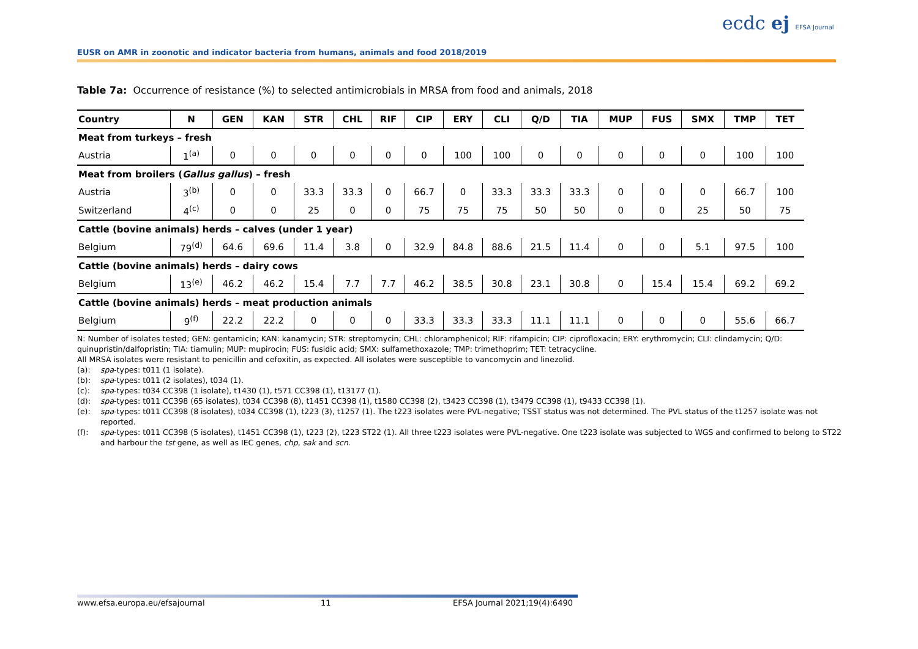EUSR on AMR in zoonotic and indicator bacteria from humans, animals and food 2018/2019
ecdc ej EFSA Journal
Table 7a: Occurrence of resistance (%) to selected antimicrobials in MRSA from food and animals, 2018
| Country | N | GEN | KAN | STR | CHL | RIF | CIP | ERY | CLI | Q/D | TIA | MUP | FUS | SMX | TMP | TET |
| --- | --- | --- | --- | --- | --- | --- | --- | --- | --- | --- | --- | --- | --- | --- | --- | --- |
| Meat from turkeys – fresh | | | | | | | | | | | | | | | | |
| Austria | 1<sup>(a)</sup> | 0 | 0 | 0 | 0 | 0 | 0 | 100 | 100 | 0 | 0 | 0 | 0 | 0 | 100 | 100 |
| Meat from broilers ( Gallus gallus ) – fresh | | | | | | | | | | | | | | | | |
| Austria | 3<sup>(b)</sup> | 0 | 0 | 33.3 | 33.3 | 0 | 66.7 | 0 | 33.3 | 33.3 | 33.3 | 0 | 0 | 0 | 66.7 | 100 |
| Switzerland | 4<sup>(c)</sup> | 0 | 0 | 25 | 0 | 0 | 75 | 75 | 75 | 50 | 50 | 0 | 0 | 25 | 50 | 75 |
| Cattle (bovine animals) herds – calves (under 1 year) | | | | | | | | | | | | | | | | |
| Belgium | 79<sup>(d)</sup> | 64.6 | 69.6 | 11.4 | 3.8 | 0 | 32.9 | 84.8 | 88.6 | 21.5 | 11.4 | 0 | 0 | 5.1 | 97.5 | 100 |
| Cattle (bovine animals) herds – dairy cows | | | | | | | | | | | | | | | | |
| Belgium | 13<sup>(e)</sup> | 46.2 | 46.2 | 15.4 | 7.7 | 7.7 | 46.2 | 38.5 | 30.8 | 23.1 | 30.8 | 0 | 15.4 | 15.4 | 69.2 | 69.2 |
| Cattle (bovine animals) herds – meat production animals | | | | | | | | | | | | | | | | |
| Belgium | 9<sup>(f)</sup> | 22.2 | 22.2 | 0 | 0 | 0 | 33.3 | 33.3 | 33.3 | 11.1 | 11.1 | 0 | 0 | 0 | 55.6 | 66.7 |
N: Number of isolates tested; GEN: gentamicin; KAN: kanamycin; STR: streptomycin; CHL: chloramphenicol; RIF: rifampicin; CIP: ciprofloxacin; ERY: erythromycin; CLI: clindamycin; Q/D: quinupristin/dalfopristin; TIA: tiamulin; MUP: mupirocin; FUS: fusidic acid; SMX: sulfamethoxazole; TMP: trimethoprim; TET: tetracycline.
All MRSA isolates were resistant to penicillin and cefoxitin, as expected. All isolates were susceptible to vancomycin and linezolid.
(a): spa-types: t011 (1 isolate).
(b): spa-types: t011 (2 isolates), t034 (1).
(c): spa-types: t034 CC398 (1 isolate), t1430 (1), t571 CC398 (1), t13177 (1).
(d): spa-types: t011 CC398 (65 isolates), t034 CC398 (8), t1451 CC398 (1), t1580 CC398 (2), t3423 CC398 (1), t3479 CC398 (1), t9433 CC398 (1).
(e): spa-types: t011 CC398 (8 isolates), t034 CC398 (1), t223 (3), t1257 (1). The t223 isolates were PVL-negative; TSST status was not determined. The PVL status of the t1257 isolate was not reported.
(f): spa-types: t011 CC398 (5 isolates), t1451 CC398 (1), t223 (2), t223 ST22 (1). All three t223 isolates were PVL-negative. One t223 isolate was subjected to WGS and confirmed to belong to ST22 and harbour the tst gene, as well as IEC genes, chp, sak and scn.
www.efsa.europa.eu/efsajournal 11 EFSA Journal 2021;19(4):6490